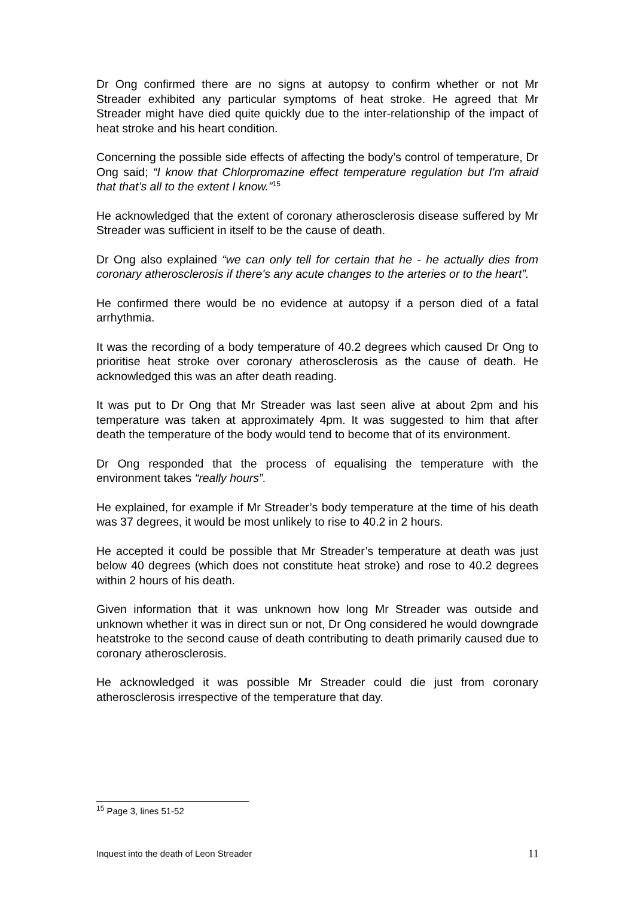Dr Ong confirmed there are no signs at autopsy to confirm whether or not Mr Streader exhibited any particular symptoms of heat stroke. He agreed that Mr Streader might have died quite quickly due to the inter-relationship of the impact of heat stroke and his heart condition.
Concerning the possible side effects of affecting the body’s control of temperature, Dr Ong said; “I know that Chlorpromazine effect temperature regulation but I'm afraid that that’s all to the extent I know.”<sup>15</sup>
He acknowledged that the extent of coronary atherosclerosis disease suffered by Mr Streader was sufficient in itself to be the cause of death.
Dr Ong also explained “we can only tell for certain that he - he actually dies from coronary atherosclerosis if there's any acute changes to the arteries or to the heart”.
He confirmed there would be no evidence at autopsy if a person died of a fatal arrhythmia.
It was the recording of a body temperature of 40.2 degrees which caused Dr Ong to prioritise heat stroke over coronary atherosclerosis as the cause of death. He acknowledged this was an after death reading.
It was put to Dr Ong that Mr Streader was last seen alive at about 2pm and his temperature was taken at approximately 4pm. It was suggested to him that after death the temperature of the body would tend to become that of its environment.
Dr Ong responded that the process of equalising the temperature with the environment takes “really hours”.
He explained, for example if Mr Streader’s body temperature at the time of his death was 37 degrees, it would be most unlikely to rise to 40.2 in 2 hours.
He accepted it could be possible that Mr Streader’s temperature at death was just below 40 degrees (which does not constitute heat stroke) and rose to 40.2 degrees within 2 hours of his death.
Given information that it was unknown how long Mr Streader was outside and unknown whether it was in direct sun or not, Dr Ong considered he would downgrade heatstroke to the second cause of death contributing to death primarily caused due to coronary atherosclerosis.
He acknowledged it was possible Mr Streader could die just from coronary atherosclerosis irrespective of the temperature that day.
<sup>15</sup> Page 3, lines 51-52
Inquest into the death of Leon Streader 11